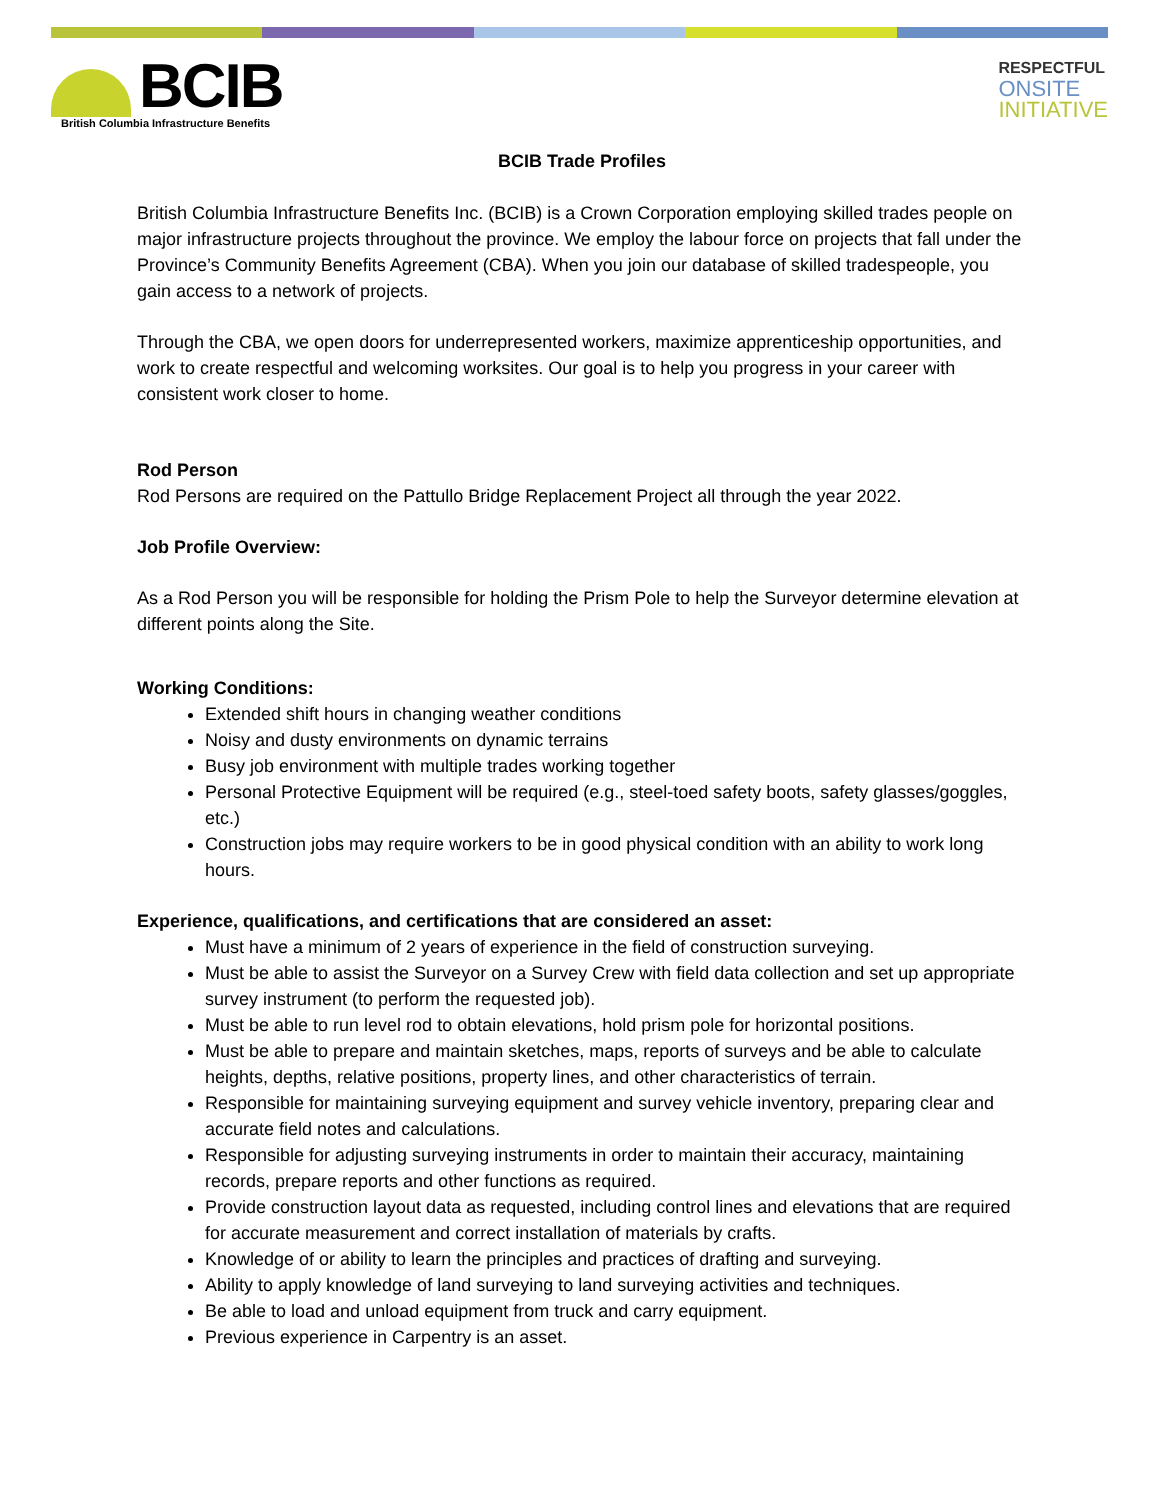BCIB
British Columbia Infrastructure Benefits
RESPECTFUL
ONSITE
INITIATIVE
BCIB Trade Profiles
British Columbia Infrastructure Benefits Inc. (BCIB) is a Crown Corporation employing skilled trades people on major infrastructure projects throughout the province. We employ the labour force on projects that fall under the Province’s Community Benefits Agreement (CBA). When you join our database of skilled tradespeople, you gain access to a network of projects.
Through the CBA, we open doors for underrepresented workers, maximize apprenticeship opportunities, and work to create respectful and welcoming worksites. Our goal is to help you progress in your career with consistent work closer to home.
Rod Person
Rod Persons are required on the Pattullo Bridge Replacement Project all through the year 2022.
Job Profile Overview:
As a Rod Person you will be responsible for holding the Prism Pole to help the Surveyor determine elevation at different points along the Site.
Working Conditions:
Extended shift hours in changing weather conditions
Noisy and dusty environments on dynamic terrains
Busy job environment with multiple trades working together
Personal Protective Equipment will be required (e.g., steel-toed safety boots, safety glasses/goggles, etc.)
Construction jobs may require workers to be in good physical condition with an ability to work long hours.
Experience, qualifications, and certifications that are considered an asset:
Must have a minimum of 2 years of experience in the field of construction surveying.
Must be able to assist the Surveyor on a Survey Crew with field data collection and set up appropriate survey instrument (to perform the requested job).
Must be able to run level rod to obtain elevations, hold prism pole for horizontal positions.
Must be able to prepare and maintain sketches, maps, reports of surveys and be able to calculate heights, depths, relative positions, property lines, and other characteristics of terrain.
Responsible for maintaining surveying equipment and survey vehicle inventory, preparing clear and accurate field notes and calculations.
Responsible for adjusting surveying instruments in order to maintain their accuracy, maintaining records, prepare reports and other functions as required.
Provide construction layout data as requested, including control lines and elevations that are required for accurate measurement and correct installation of materials by crafts.
Knowledge of or ability to learn the principles and practices of drafting and surveying.
Ability to apply knowledge of land surveying to land surveying activities and techniques.
Be able to load and unload equipment from truck and carry equipment.
Previous experience in Carpentry is an asset.